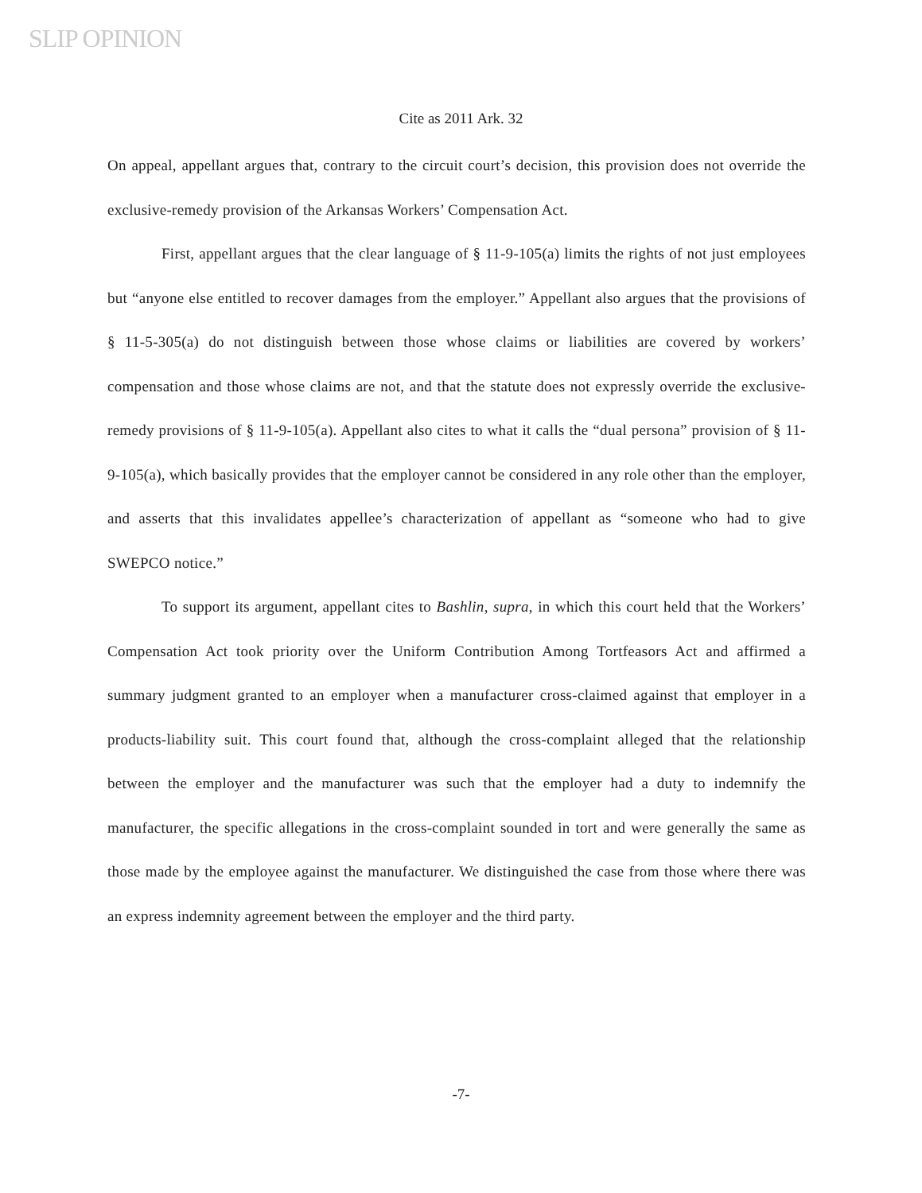SLIP OPINION
Cite as 2011 Ark. 32
On appeal, appellant argues that, contrary to the circuit court’s decision, this provision does not override the exclusive-remedy provision of the Arkansas Workers’ Compensation Act.
First, appellant argues that the clear language of § 11-9-105(a) limits the rights of not just employees but “anyone else entitled to recover damages from the employer.” Appellant also argues that the provisions of § 11-5-305(a) do not distinguish between those whose claims or liabilities are covered by workers’ compensation and those whose claims are not, and that the statute does not expressly override the exclusive-remedy provisions of § 11-9-105(a). Appellant also cites to what it calls the “dual persona” provision of § 11-9-105(a), which basically provides that the employer cannot be considered in any role other than the employer, and asserts that this invalidates appellee’s characterization of appellant as “someone who had to give SWEPCO notice.”
To support its argument, appellant cites to Bashlin, supra, in which this court held that the Workers’ Compensation Act took priority over the Uniform Contribution Among Tortfeasors Act and affirmed a summary judgment granted to an employer when a manufacturer cross-claimed against that employer in a products-liability suit. This court found that, although the cross-complaint alleged that the relationship between the employer and the manufacturer was such that the employer had a duty to indemnify the manufacturer, the specific allegations in the cross-complaint sounded in tort and were generally the same as those made by the employee against the manufacturer. We distinguished the case from those where there was an express indemnity agreement between the employer and the third party.
-7-